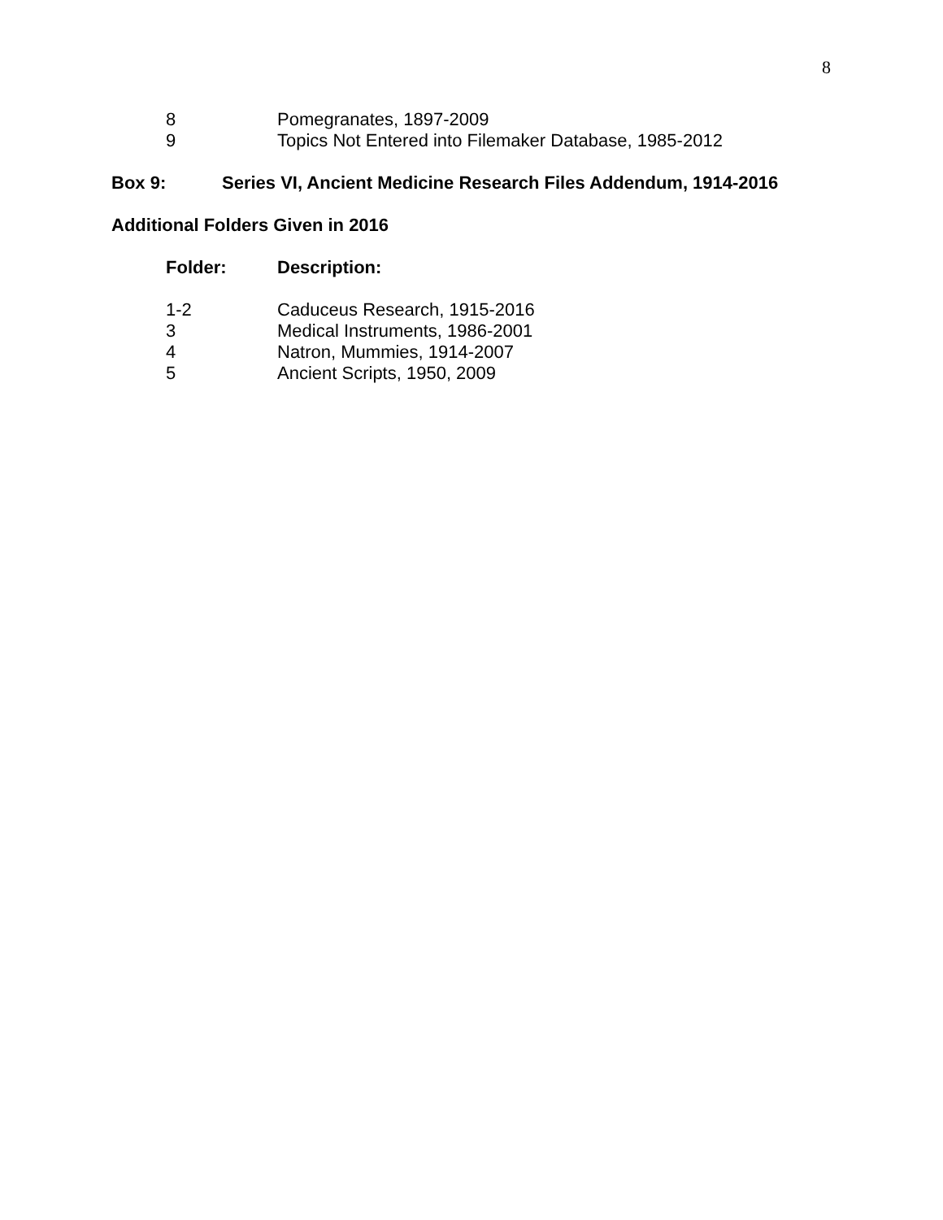8
8 Pomegranates, 1897-2009
9 Topics Not Entered into Filemaker Database, 1985-2012
Box 9: Series VI, Ancient Medicine Research Files Addendum, 1914-2016
Additional Folders Given in 2016
Folder: Description:
1-2 Caduceus Research, 1915-2016
3 Medical Instruments, 1986-2001
4 Natron, Mummies, 1914-2007
5 Ancient Scripts, 1950, 2009